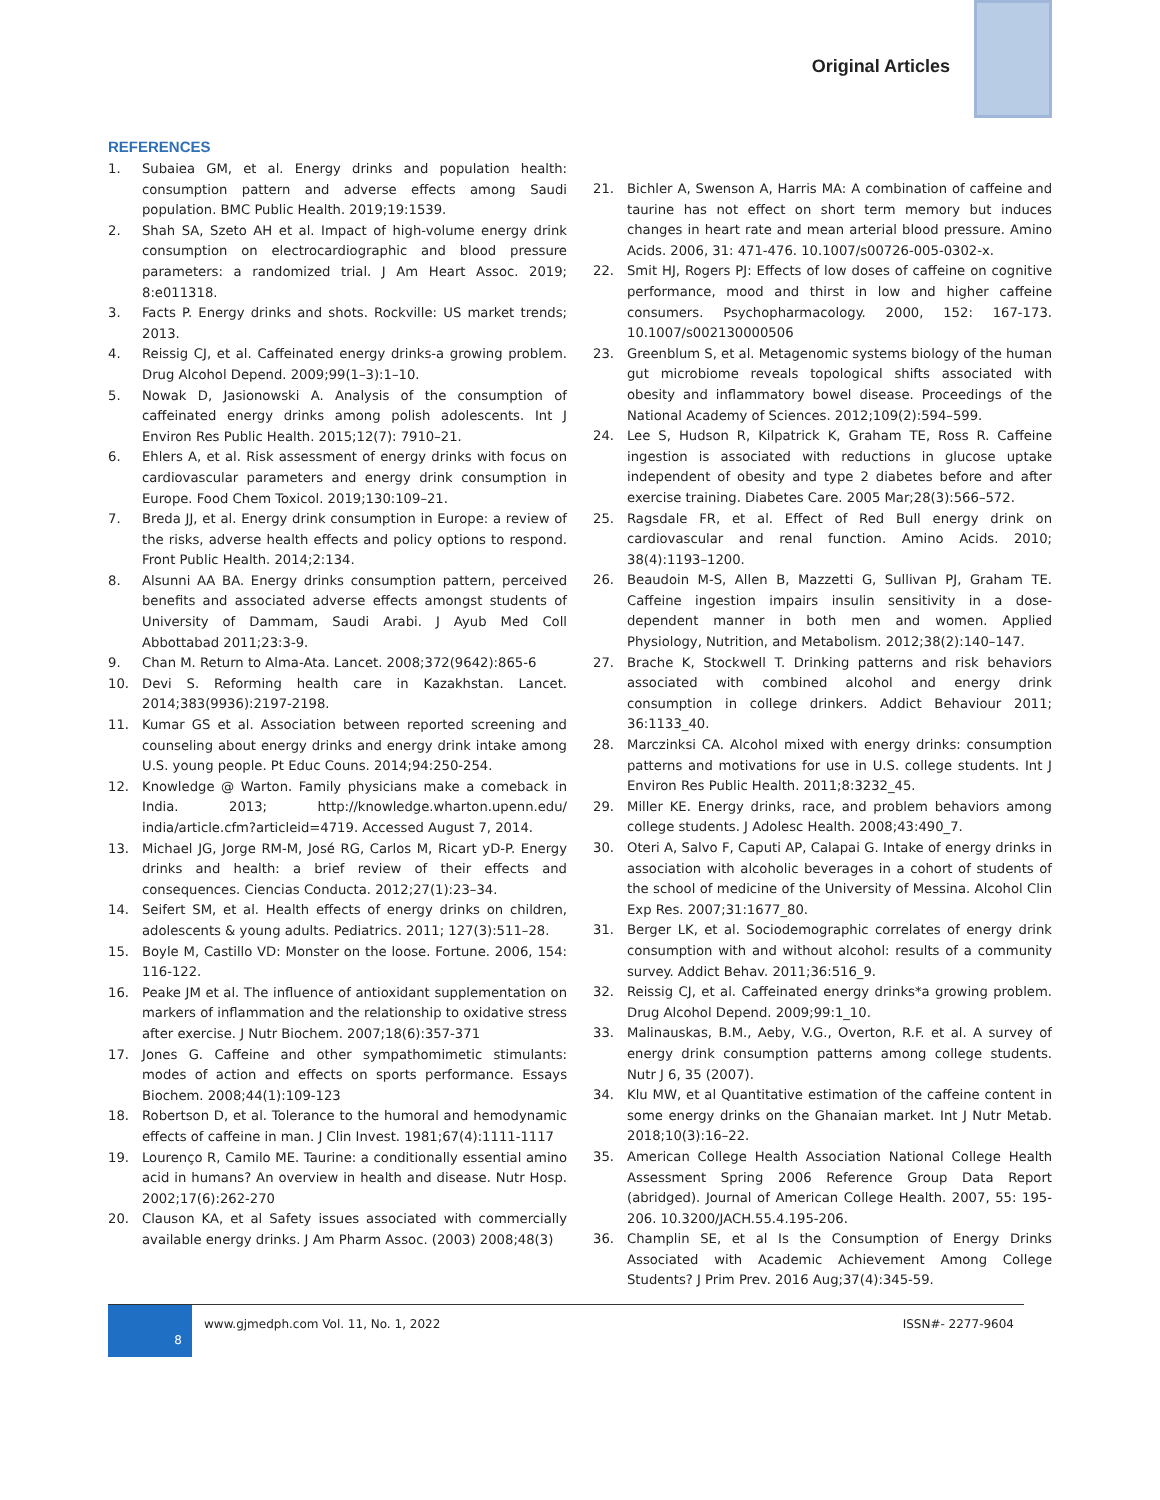Original Articles
REFERENCES
1. Subaiea GM, et al. Energy drinks and population health: consumption pattern and adverse effects among Saudi population. BMC Public Health. 2019;19:1539.
2. Shah SA, Szeto AH et al. Impact of high-volume energy drink consumption on electrocardiographic and blood pressure parameters: a randomized trial. J Am Heart Assoc. 2019; 8:e011318.
3. Facts P. Energy drinks and shots. Rockville: US market trends; 2013.
4. Reissig CJ, et al. Caffeinated energy drinks-a growing problem. Drug Alcohol Depend. 2009;99(1–3):1–10.
5. Nowak D, Jasionowski A. Analysis of the consumption of caffeinated energy drinks among polish adolescents. Int J Environ Res Public Health. 2015;12(7): 7910–21.
6. Ehlers A, et al. Risk assessment of energy drinks with focus on cardiovascular parameters and energy drink consumption in Europe. Food Chem Toxicol. 2019;130:109–21.
7. Breda JJ, et al. Energy drink consumption in Europe: a review of the risks, adverse health effects and policy options to respond. Front Public Health. 2014;2:134.
8. Alsunni AA BA. Energy drinks consumption pattern, perceived benefits and associated adverse effects amongst students of University of Dammam, Saudi Arabi. J Ayub Med Coll Abbottabad 2011;23:3-9.
9. Chan M. Return to Alma-Ata. Lancet. 2008;372(9642):865-6
10. Devi S. Reforming health care in Kazakhstan. Lancet. 2014;383(9936):2197-2198.
11. Kumar GS et al. Association between reported screening and counseling about energy drinks and energy drink intake among U.S. young people. Pt Educ Couns. 2014;94:250-254.
12. Knowledge @ Warton. Family physicians make a comeback in India. 2013; http://knowledge.wharton.upenn.edu/ india/article.cfm?articleid=4719. Accessed August 7, 2014.
13. Michael JG, Jorge RM-M, José RG, Carlos M, Ricart yD-P. Energy drinks and health: a brief review of their effects and consequences. Ciencias Conducta. 2012;27(1):23–34.
14. Seifert SM, et al. Health effects of energy drinks on children, adolescents & young adults. Pediatrics. 2011; 127(3):511–28.
15. Boyle M, Castillo VD: Monster on the loose. Fortune. 2006, 154: 116-122.
16. Peake JM et al. The influence of antioxidant supplementation on markers of inflammation and the relationship to oxidative stress after exercise. J Nutr Biochem. 2007;18(6):357-371
17. Jones G. Caffeine and other sympathomimetic stimulants: modes of action and effects on sports performance. Essays Biochem. 2008;44(1):109-123
18. Robertson D, et al. Tolerance to the humoral and hemodynamic effects of caffeine in man. J Clin Invest. 1981;67(4):1111-1117
19. Lourenço R, Camilo ME. Taurine: a conditionally essential amino acid in humans? An overview in health and disease. Nutr Hosp. 2002;17(6):262-270
20. Clauson KA, et al Safety issues associated with commercially available energy drinks. J Am Pharm Assoc. (2003) 2008;48(3)
21. Bichler A, Swenson A, Harris MA: A combination of caffeine and taurine has not effect on short term memory but induces changes in heart rate and mean arterial blood pressure. Amino Acids. 2006, 31: 471-476. 10.1007/s00726-005-0302-x.
22. Smit HJ, Rogers PJ: Effects of low doses of caffeine on cognitive performance, mood and thirst in low and higher caffeine consumers. Psychopharmacology. 2000, 152: 167-173. 10.1007/s002130000506
23. Greenblum S, et al. Metagenomic systems biology of the human gut microbiome reveals topological shifts associated with obesity and inflammatory bowel disease. Proceedings of the National Academy of Sciences. 2012;109(2):594–599.
24. Lee S, Hudson R, Kilpatrick K, Graham TE, Ross R. Caffeine ingestion is associated with reductions in glucose uptake independent of obesity and type 2 diabetes before and after exercise training. Diabetes Care. 2005 Mar;28(3):566–572.
25. Ragsdale FR, et al. Effect of Red Bull energy drink on cardiovascular and renal function. Amino Acids. 2010; 38(4):1193–1200.
26. Beaudoin M-S, Allen B, Mazzetti G, Sullivan PJ, Graham TE. Caffeine ingestion impairs insulin sensitivity in a dose-dependent manner in both men and women. Applied Physiology, Nutrition, and Metabolism. 2012;38(2):140–147.
27. Brache K, Stockwell T. Drinking patterns and risk behaviors associated with combined alcohol and energy drink consumption in college drinkers. Addict Behaviour 2011; 36:1133_40.
28. Marczinksi CA. Alcohol mixed with energy drinks: consumption patterns and motivations for use in U.S. college students. Int J Environ Res Public Health. 2011;8:3232_45.
29. Miller KE. Energy drinks, race, and problem behaviors among college students. J Adolesc Health. 2008;43:490_7.
30. Oteri A, Salvo F, Caputi AP, Calapai G. Intake of energy drinks in association with alcoholic beverages in a cohort of students of the school of medicine of the University of Messina. Alcohol Clin Exp Res. 2007;31:1677_80.
31. Berger LK, et al. Sociodemographic correlates of energy drink consumption with and without alcohol: results of a community survey. Addict Behav. 2011;36:516_9.
32. Reissig CJ, et al. Caffeinated energy drinks*a growing problem. Drug Alcohol Depend. 2009;99:1_10.
33. Malinauskas, B.M., Aeby, V.G., Overton, R.F. et al. A survey of energy drink consumption patterns among college students. Nutr J 6, 35 (2007).
34. Klu MW, et al Quantitative estimation of the caffeine content in some energy drinks on the Ghanaian market. Int J Nutr Metab. 2018;10(3):16–22.
35. American College Health Association National College Health Assessment Spring 2006 Reference Group Data Report (abridged). Journal of American College Health. 2007, 55: 195-206. 10.3200/JACH.55.4.195-206.
36. Champlin SE, et al Is the Consumption of Energy Drinks Associated with Academic Achievement Among College Students? J Prim Prev. 2016 Aug;37(4):345-59.
8
www.gjmedph.com Vol. 11, No. 1, 2022 ISSN#- 2277-9604